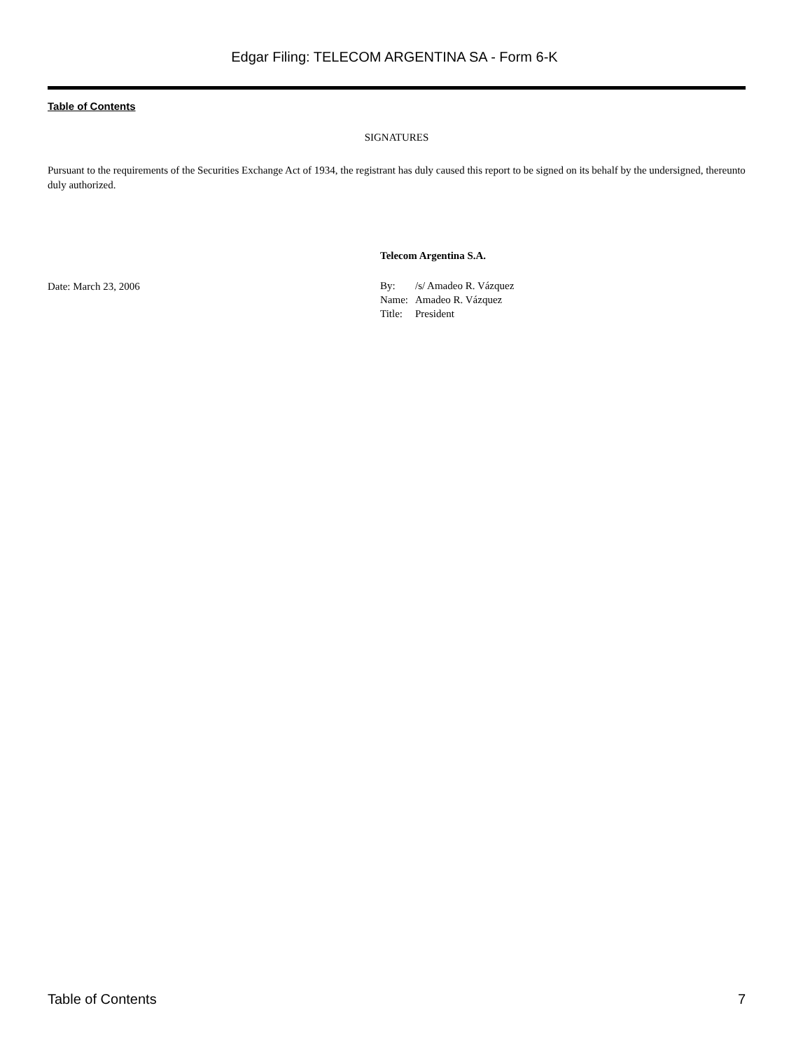Edgar Filing: TELECOM ARGENTINA SA - Form 6-K
Table of Contents
SIGNATURES
Pursuant to the requirements of the Securities Exchange Act of 1934, the registrant has duly caused this report to be signed on its behalf by the undersigned, thereunto duly authorized.
Date: March 23, 2006
Telecom Argentina S.A.
| By: | /s/ Amadeo R. Vázquez |
| Name: | Amadeo R. Vázquez |
| Title: | President |
Table of Contents 7